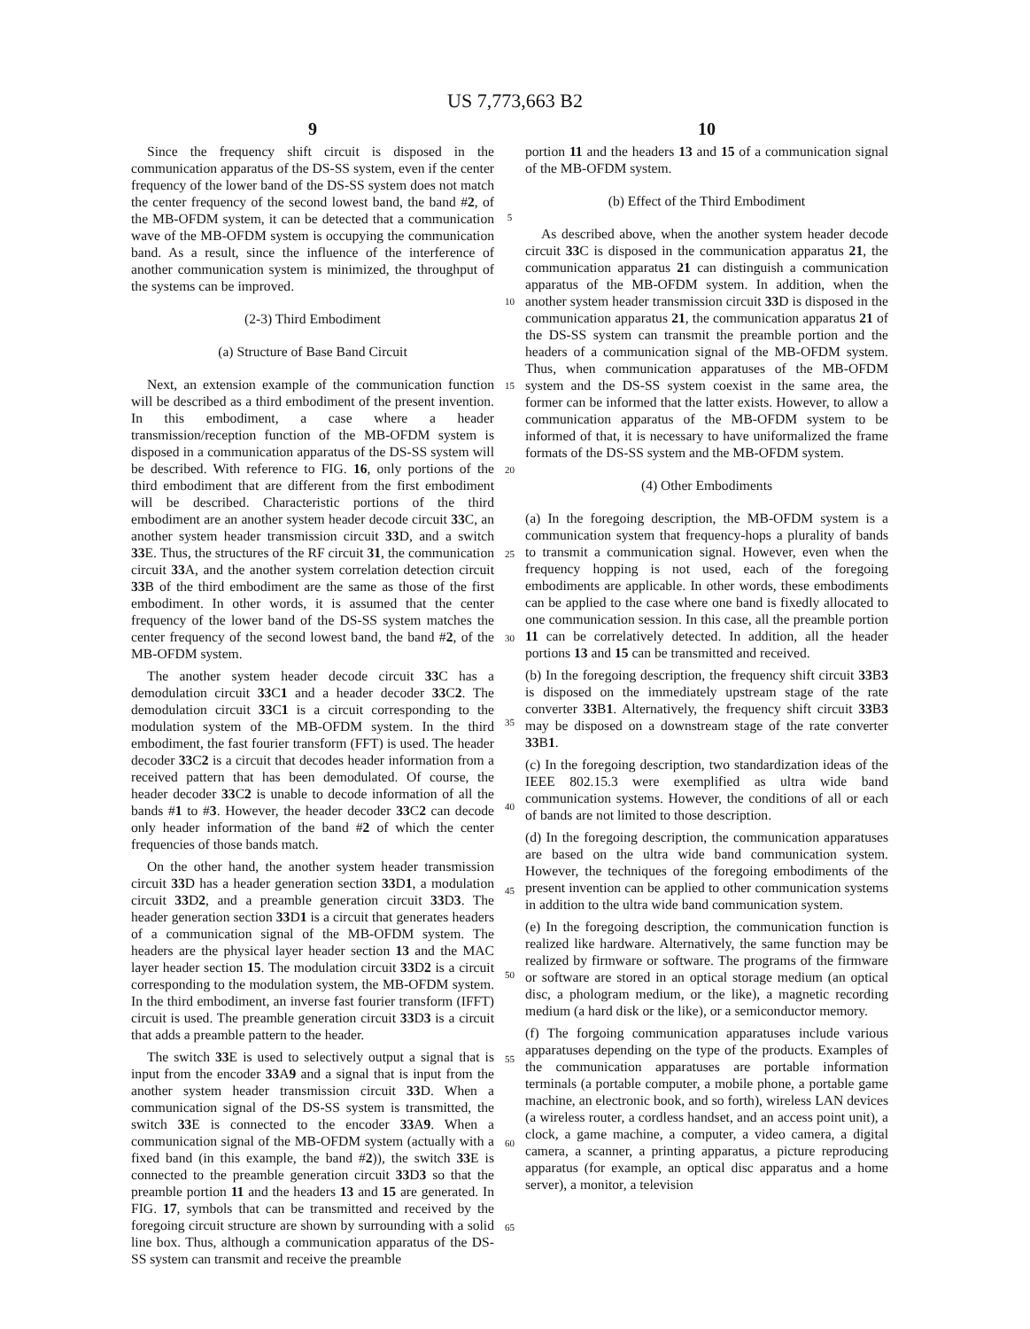US 7,773,663 B2
9
Since the frequency shift circuit is disposed in the communication apparatus of the DS-SS system, even if the center frequency of the lower band of the DS-SS system does not match the center frequency of the second lowest band, the band #2, of the MB-OFDM system, it can be detected that a communication wave of the MB-OFDM system is occupying the communication band. As a result, since the influence of the interference of another communication system is minimized, the throughput of the systems can be improved.
(2-3) Third Embodiment
(a) Structure of Base Band Circuit
Next, an extension example of the communication function will be described as a third embodiment of the present invention. In this embodiment, a case where a header transmission/reception function of the MB-OFDM system is disposed in a communication apparatus of the DS-SS system will be described. With reference to FIG. 16, only portions of the third embodiment that are different from the first embodiment will be described. Characteristic portions of the third embodiment are an another system header decode circuit 33 C, an another system header transmission circuit 33 D, and a switch 33 E. Thus, the structures of the RF circuit 31, the communication circuit 33 A, and the another system correlation detection circuit 33 B of the third embodiment are the same as those of the first embodiment. In other words, it is assumed that the center frequency of the lower band of the DS-SS system matches the center frequency of the second lowest band, the band #2, of the MB-OFDM system.
The another system header decode circuit 33 C has a demodulation circuit 33 C1 and a header decoder 33 C2. The demodulation circuit 33 C1 is a circuit corresponding to the modulation system of the MB-OFDM system. In the third embodiment, the fast fourier transform (FFT) is used. The header decoder 33 C2 is a circuit that decodes header information from a received pattern that has been demodulated. Of course, the header decoder 33 C2 is unable to decode information of all the bands #1 to #3. However, the header decoder 33 C2 can decode only header information of the band #2 of which the center frequencies of those bands match.
On the other hand, the another system header transmission circuit 33 D has a header generation section 33 D1, a modulation circuit 33 D2, and a preamble generation circuit 33 D3. The header generation section 33 D1 is a circuit that generates headers of a communication signal of the MB-OFDM system. The headers are the physical layer header section 13 and the MAC layer header section 15. The modulation circuit 33 D2 is a circuit corresponding to the modulation system, the MB-OFDM system. In the third embodiment, an inverse fast fourier transform (IFFT) circuit is used. The preamble generation circuit 33 D3 is a circuit that adds a preamble pattern to the header.
The switch 33 E is used to selectively output a signal that is input from the encoder 33 A9 and a signal that is input from the another system header transmission circuit 33 D. When a communication signal of the DS-SS system is transmitted, the switch 33 E is connected to the encoder 33 A9. When a communication signal of the MB-OFDM system (actually with a fixed band (in this example, the band #2)), the switch 33 E is connected to the preamble generation circuit 33 D3 so that the preamble portion 11 and the headers 13 and 15 are generated. In FIG. 17, symbols that can be transmitted and received by the foregoing circuit structure are shown by surrounding with a solid line box. Thus, although a communication apparatus of the DS-SS system can transmit and receive the preamble
5
10
15
20
25
30
35
40
45
50
55
60
65
10
portion 11 and the headers 13 and 15 of a communication signal of the MB-OFDM system.
(b) Effect of the Third Embodiment
As described above, when the another system header decode circuit 33 C is disposed in the communication apparatus 21, the communication apparatus 21 can distinguish a communication apparatus of the MB-OFDM system. In addition, when the another system header transmission circuit 33 D is disposed in the communication apparatus 21, the communication apparatus 21 of the DS-SS system can transmit the preamble portion and the headers of a communication signal of the MB-OFDM system. Thus, when communication apparatuses of the MB-OFDM system and the DS-SS system coexist in the same area, the former can be informed that the latter exists. However, to allow a communication apparatus of the MB-OFDM system to be informed of that, it is necessary to have uniformalized the frame formats of the DS-SS system and the MB-OFDM system.
(4) Other Embodiments
(a) In the foregoing description, the MB-OFDM system is a communication system that frequency-hops a plurality of bands to transmit a communication signal. However, even when the frequency hopping is not used, each of the foregoing embodiments are applicable. In other words, these embodiments can be applied to the case where one band is fixedly allocated to one communication session. In this case, all the preamble portion 11 can be correlatively detected. In addition, all the header portions 13 and 15 can be transmitted and received.
(b) In the foregoing description, the frequency shift circuit 33 B3 is disposed on the immediately upstream stage of the rate converter 33 B1. Alternatively, the frequency shift circuit 33 B3 may be disposed on a downstream stage of the rate converter 33 B1.
(c) In the foregoing description, two standardization ideas of the IEEE 802.15.3 were exemplified as ultra wide band communication systems. However, the conditions of all or each of bands are not limited to those description.
(d) In the foregoing description, the communication apparatuses are based on the ultra wide band communication system. However, the techniques of the foregoing embodiments of the present invention can be applied to other communication systems in addition to the ultra wide band communication system.
(e) In the foregoing description, the communication function is realized like hardware. Alternatively, the same function may be realized by firmware or software. The programs of the firmware or software are stored in an optical storage medium (an optical disc, a phologram medium, or the like), a magnetic recording medium (a hard disk or the like), or a semiconductor memory.
(f) The forgoing communication apparatuses include various apparatuses depending on the type of the products. Examples of the communication apparatuses are portable information terminals (a portable computer, a mobile phone, a portable game machine, an electronic book, and so forth), wireless LAN devices (a wireless router, a cordless handset, and an access point unit), a clock, a game machine, a computer, a video camera, a digital camera, a scanner, a printing apparatus, a picture reproducing apparatus (for example, an optical disc apparatus and a home server), a monitor, a television